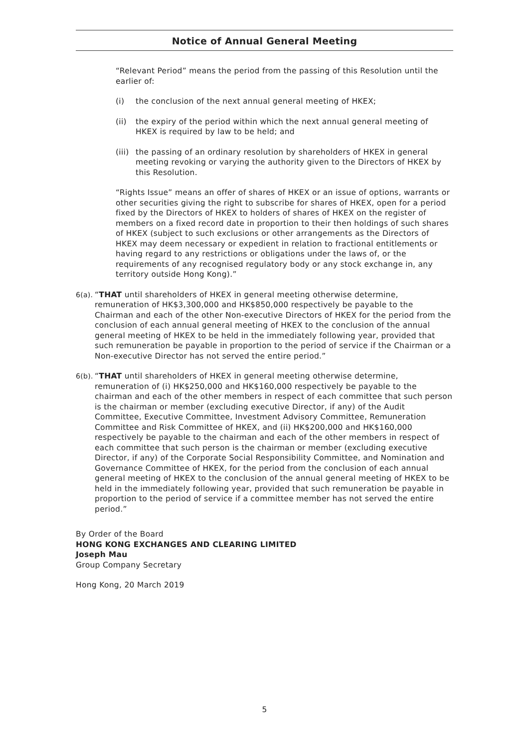Notice of Annual General Meeting
“Relevant Period” means the period from the passing of this Resolution until the earlier of:
(i) the conclusion of the next annual general meeting of HKEX;
(ii) the expiry of the period within which the next annual general meeting of HKEX is required by law to be held; and
(iii) the passing of an ordinary resolution by shareholders of HKEX in general meeting revoking or varying the authority given to the Directors of HKEX by this Resolution.
“Rights Issue” means an offer of shares of HKEX or an issue of options, warrants or other securities giving the right to subscribe for shares of HKEX, open for a period fixed by the Directors of HKEX to holders of shares of HKEX on the register of members on a fixed record date in proportion to their then holdings of such shares of HKEX (subject to such exclusions or other arrangements as the Directors of HKEX may deem necessary or expedient in relation to fractional entitlements or having regard to any restrictions or obligations under the laws of, or the requirements of any recognised regulatory body or any stock exchange in, any territory outside Hong Kong).”
6(a). “THAT until shareholders of HKEX in general meeting otherwise determine, remuneration of HK$3,300,000 and HK$850,000 respectively be payable to the Chairman and each of the other Non-executive Directors of HKEX for the period from the conclusion of each annual general meeting of HKEX to the conclusion of the annual general meeting of HKEX to be held in the immediately following year, provided that such remuneration be payable in proportion to the period of service if the Chairman or a Non-executive Director has not served the entire period.”
6(b). “THAT until shareholders of HKEX in general meeting otherwise determine, remuneration of (i) HK$250,000 and HK$160,000 respectively be payable to the chairman and each of the other members in respect of each committee that such person is the chairman or member (excluding executive Director, if any) of the Audit Committee, Executive Committee, Investment Advisory Committee, Remuneration Committee and Risk Committee of HKEX, and (ii) HK$200,000 and HK$160,000 respectively be payable to the chairman and each of the other members in respect of each committee that such person is the chairman or member (excluding executive Director, if any) of the Corporate Social Responsibility Committee, and Nomination and Governance Committee of HKEX, for the period from the conclusion of each annual general meeting of HKEX to the conclusion of the annual general meeting of HKEX to be held in the immediately following year, provided that such remuneration be payable in proportion to the period of service if a committee member has not served the entire period.”
By Order of the Board
HONG KONG EXCHANGES AND CLEARING LIMITED
Joseph Mau
Group Company Secretary
Hong Kong, 20 March 2019
5